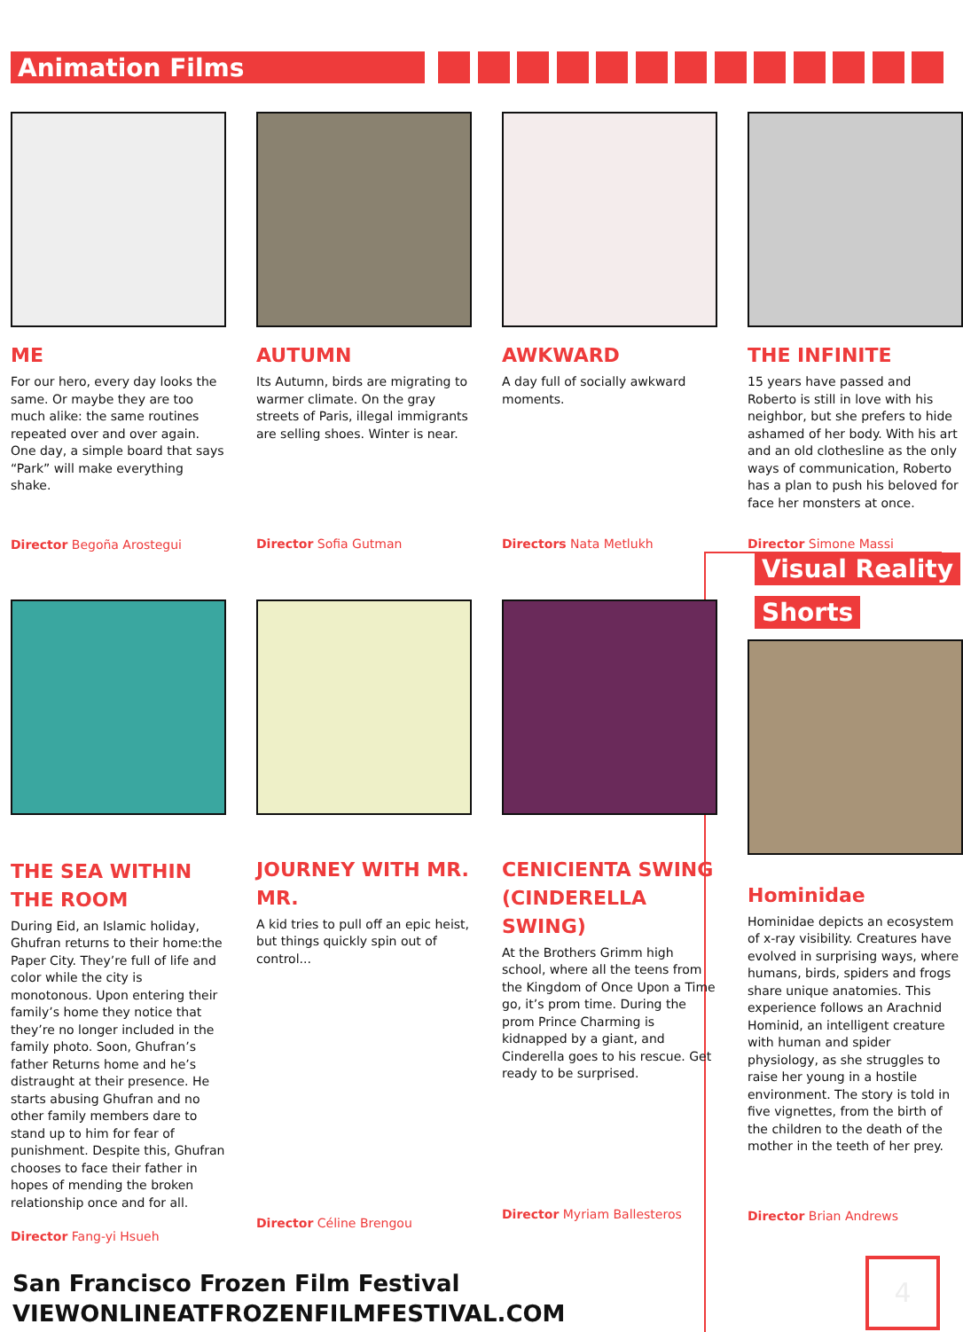Animation Films
ME
For our hero, every day looks the same. Or maybe they are too much alike: the same routines repeated over and over again. One day, a simple board that says “Park” will make everything shake.
Director Begoña Arostegui
AUTUMN
Its Autumn, birds are migrating to warmer climate. On the gray streets of Paris, illegal immigrants are selling shoes. Winter is near.
Director Sofia Gutman
AWKWARD
A day full of socially awkward moments.
Directors Nata Metlukh
THE INFINITE
15 years have passed and Roberto is still in love with his neighbor, but she prefers to hide ashamed of her body. With his art and an old clothesline as the only ways of communication, Roberto has a plan to push his beloved for face her monsters at once.
Director Simone Massi
THE SEA WITHIN THE ROOM
During Eid, an Islamic holiday, Ghufran returns to their home:the Paper City. They’re full of life and color while the city is monotonous. Upon entering their family’s home they notice that they’re no longer included in the family photo. Soon, Ghufran’s father Returns home and he’s distraught at their presence. He starts abusing Ghufran and no other family members dare to stand up to him for fear of punishment. Despite this, Ghufran chooses to face their father in hopes of mending the broken relationship once and for all.
Director Fang-yi Hsueh
JOURNEY WITH MR. MR.
A kid tries to pull off an epic heist, but things quickly spin out of control...
Director Céline Brengou
CENICIENTA SWING (CINDERELLA SWING)
At the Brothers Grimm high school, where all the teens from the Kingdom of Once Upon a Time go, it’s prom time. During the prom Prince Charming is kidnapped by a giant, and Cinderella goes to his rescue. Get ready to be surprised.
Director Myriam Ballesteros
Visual Reality
Shorts
Hominidae
Hominidae depicts an ecosystem of x-ray visibility. Creatures have evolved in surprising ways, where humans, birds, spiders and frogs share unique anatomies. This experience follows an Arachnid Hominid, an intelligent creature with human and spider physiology, as she struggles to raise her young in a hostile environment. The story is told in five vignettes, from the birth of the children to the death of the mother in the teeth of her prey.
Director Brian Andrews
San Francisco Frozen Film Festival
VIEWONLINEATFROZENFILMFESTIVAL.COM
4